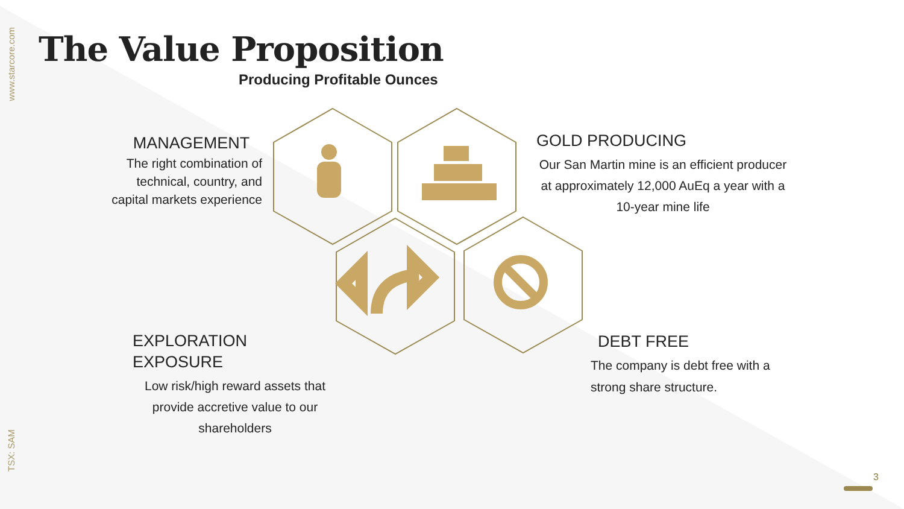www.starcore.com
TSX: SAM
The Value Proposition
Producing Profitable Ounces
MANAGEMENT
The right combination of technical, country, and capital markets experience
GOLD PRODUCING
Our San Martin mine is an efficient producer at approximately 12,000 AuEq a year with a 10-year mine life
EXPLORATION EXPOSURE
Low risk/high reward assets that provide accretive value to our shareholders
DEBT FREE
The company is debt free with a strong share structure.
3